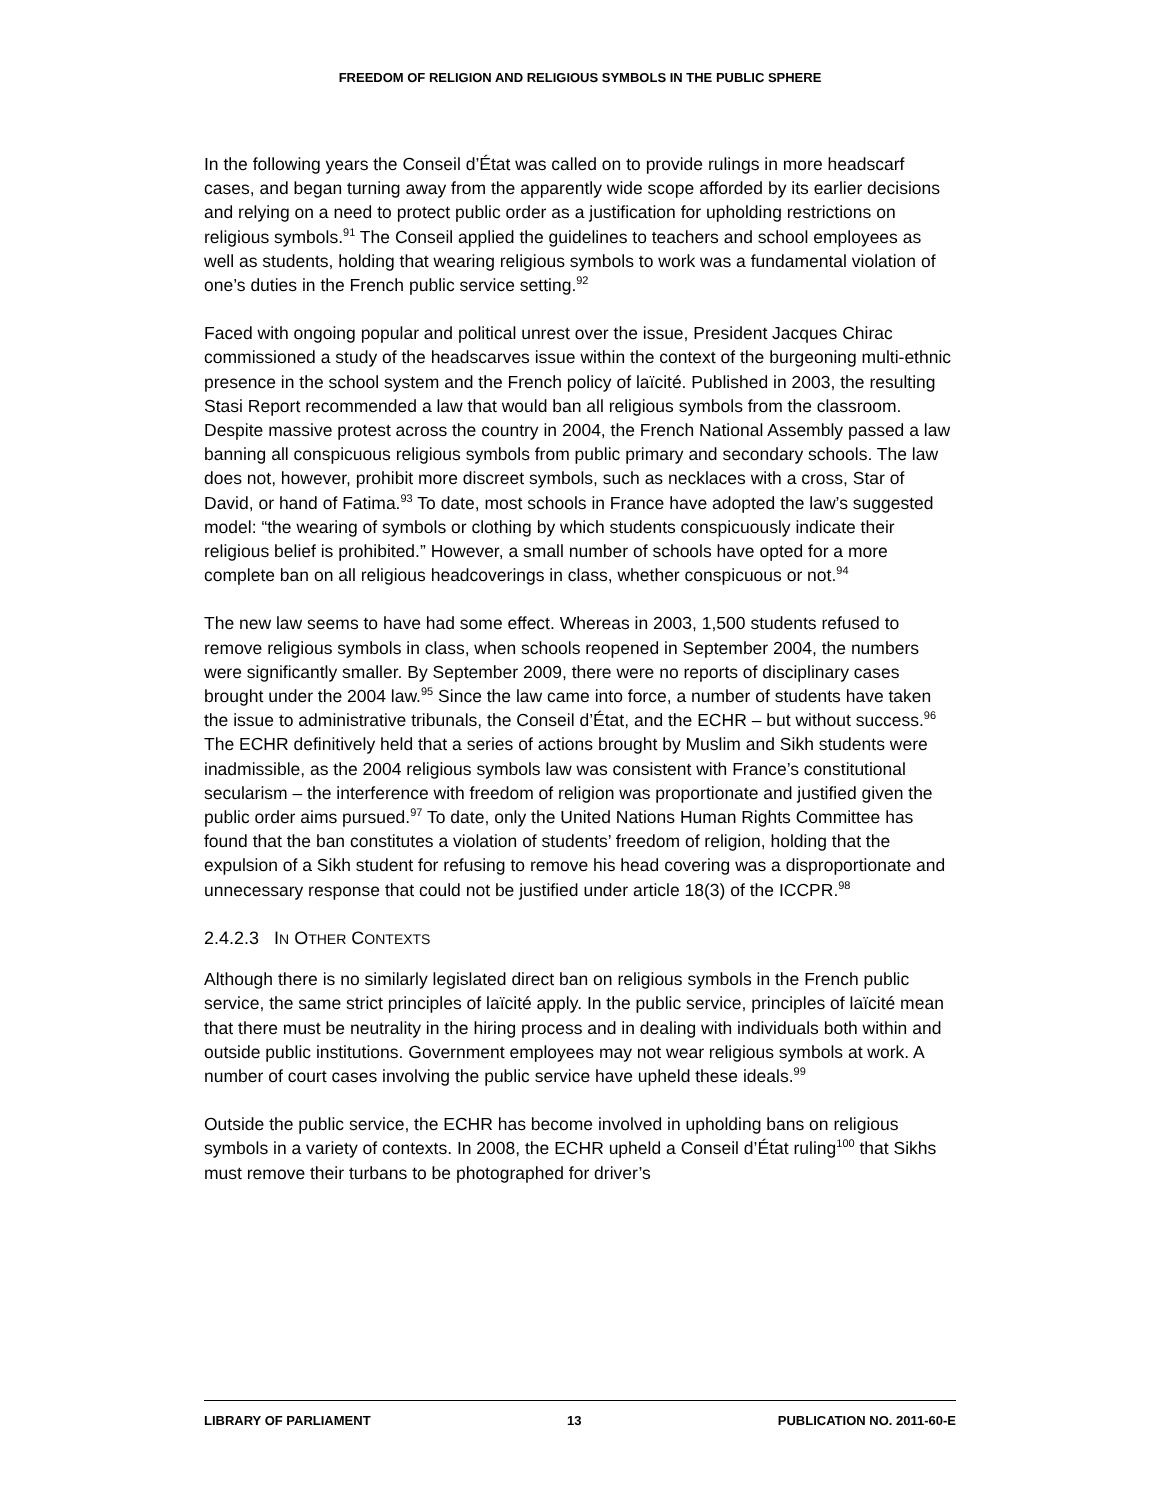FREEDOM OF RELIGION AND RELIGIOUS SYMBOLS IN THE PUBLIC SPHERE
In the following years the Conseil d’État was called on to provide rulings in more headscarf cases, and began turning away from the apparently wide scope afforded by its earlier decisions and relying on a need to protect public order as a justification for upholding restrictions on religious symbols.<sup>91</sup> The Conseil applied the guidelines to teachers and school employees as well as students, holding that wearing religious symbols to work was a fundamental violation of one’s duties in the French public service setting.<sup>92</sup>
Faced with ongoing popular and political unrest over the issue, President Jacques Chirac commissioned a study of the headscarves issue within the context of the burgeoning multi-ethnic presence in the school system and the French policy of laïcité. Published in 2003, the resulting Stasi Report recommended a law that would ban all religious symbols from the classroom. Despite massive protest across the country in 2004, the French National Assembly passed a law banning all conspicuous religious symbols from public primary and secondary schools. The law does not, however, prohibit more discreet symbols, such as necklaces with a cross, Star of David, or hand of Fatima.<sup>93</sup> To date, most schools in France have adopted the law’s suggested model: “the wearing of symbols or clothing by which students conspicuously indicate their religious belief is prohibited.” However, a small number of schools have opted for a more complete ban on all religious headcoverings in class, whether conspicuous or not.<sup>94</sup>
The new law seems to have had some effect. Whereas in 2003, 1,500 students refused to remove religious symbols in class, when schools reopened in September 2004, the numbers were significantly smaller. By September 2009, there were no reports of disciplinary cases brought under the 2004 law.<sup>95</sup> Since the law came into force, a number of students have taken the issue to administrative tribunals, the Conseil d’État, and the ECHR – but without success.<sup>96</sup> The ECHR definitively held that a series of actions brought by Muslim and Sikh students were inadmissible, as the 2004 religious symbols law was consistent with France’s constitutional secularism – the interference with freedom of religion was proportionate and justified given the public order aims pursued.<sup>97</sup> To date, only the United Nations Human Rights Committee has found that the ban constitutes a violation of students’ freedom of religion, holding that the expulsion of a Sikh student for refusing to remove his head covering was a disproportionate and unnecessary response that could not be justified under article 18(3) of the ICCPR.<sup>98</sup>
2.4.2.3 IN OTHER CONTEXTS
Although there is no similarly legislated direct ban on religious symbols in the French public service, the same strict principles of laïcité apply. In the public service, principles of laïcité mean that there must be neutrality in the hiring process and in dealing with individuals both within and outside public institutions. Government employees may not wear religious symbols at work. A number of court cases involving the public service have upheld these ideals.<sup>99</sup>
Outside the public service, the ECHR has become involved in upholding bans on religious symbols in a variety of contexts. In 2008, the ECHR upheld a Conseil d’État ruling<sup>100</sup> that Sikhs must remove their turbans to be photographed for driver’s
LIBRARY OF PARLIAMENT 13 PUBLICATION NO. 2011-60-E